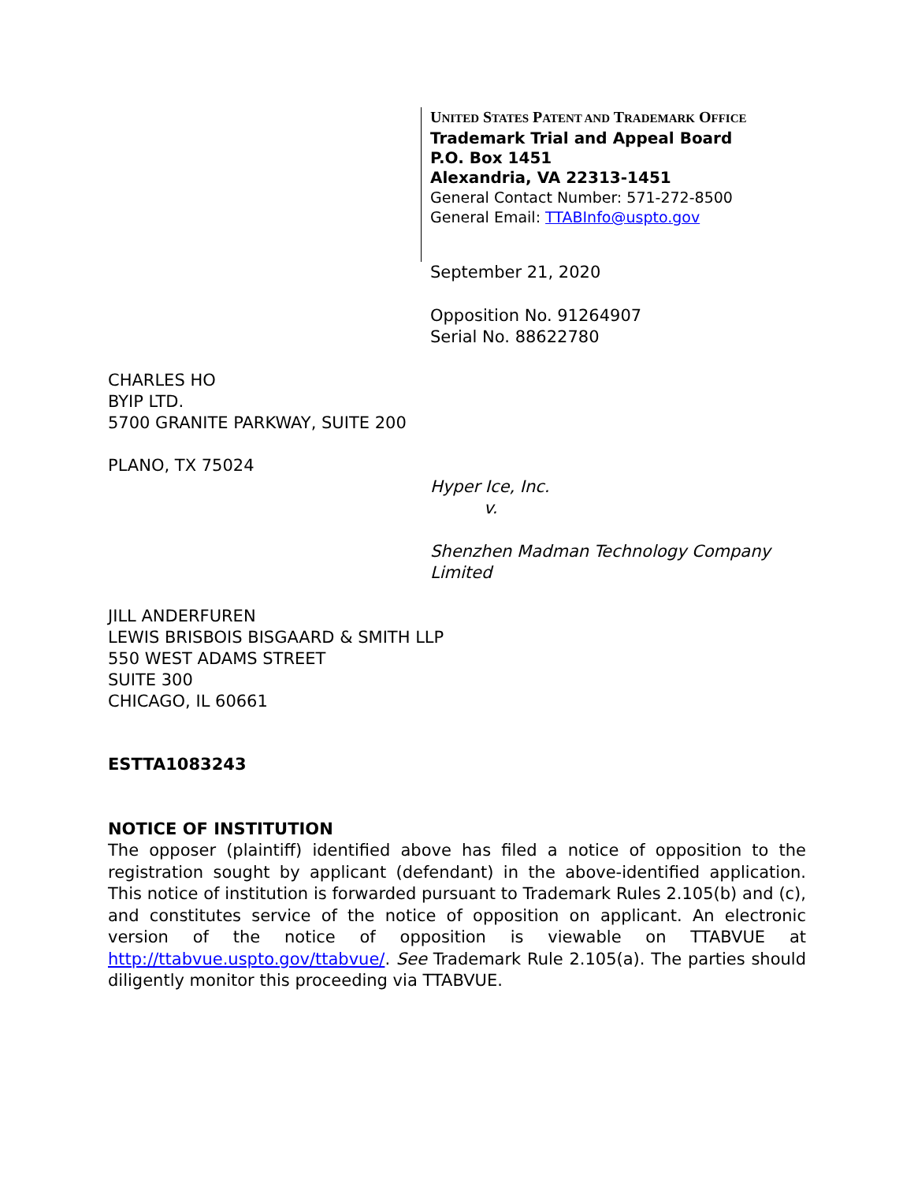UNITED STATES PATENT AND TRADEMARK OFFICE
Trademark Trial and Appeal Board
P.O. Box 1451
Alexandria, VA 22313-1451
General Contact Number: 571-272-8500
General Email: TTABInfo@uspto.gov
September 21, 2020
Opposition No. 91264907
Serial No. 88622780
CHARLES HO
BYIP LTD.
5700 GRANITE PARKWAY, SUITE 200
PLANO, TX 75024
Hyper Ice, Inc.
v.
Shenzhen Madman Technology Company
Limited
JILL ANDERFUREN
LEWIS BRISBOIS BISGAARD & SMITH LLP
550 WEST ADAMS STREET
SUITE 300
CHICAGO, IL 60661
ESTTA1083243
NOTICE OF INSTITUTION
The opposer (plaintiff) identified above has filed a notice of opposition to the registration sought by applicant (defendant) in the above-identified application. This notice of institution is forwarded pursuant to Trademark Rules 2.105(b) and (c), and constitutes service of the notice of opposition on applicant. An electronic version of the notice of opposition is viewable on TTABVUE at http://ttabvue.uspto.gov/ttabvue/. See Trademark Rule 2.105(a). The parties should diligently monitor this proceeding via TTABVUE.